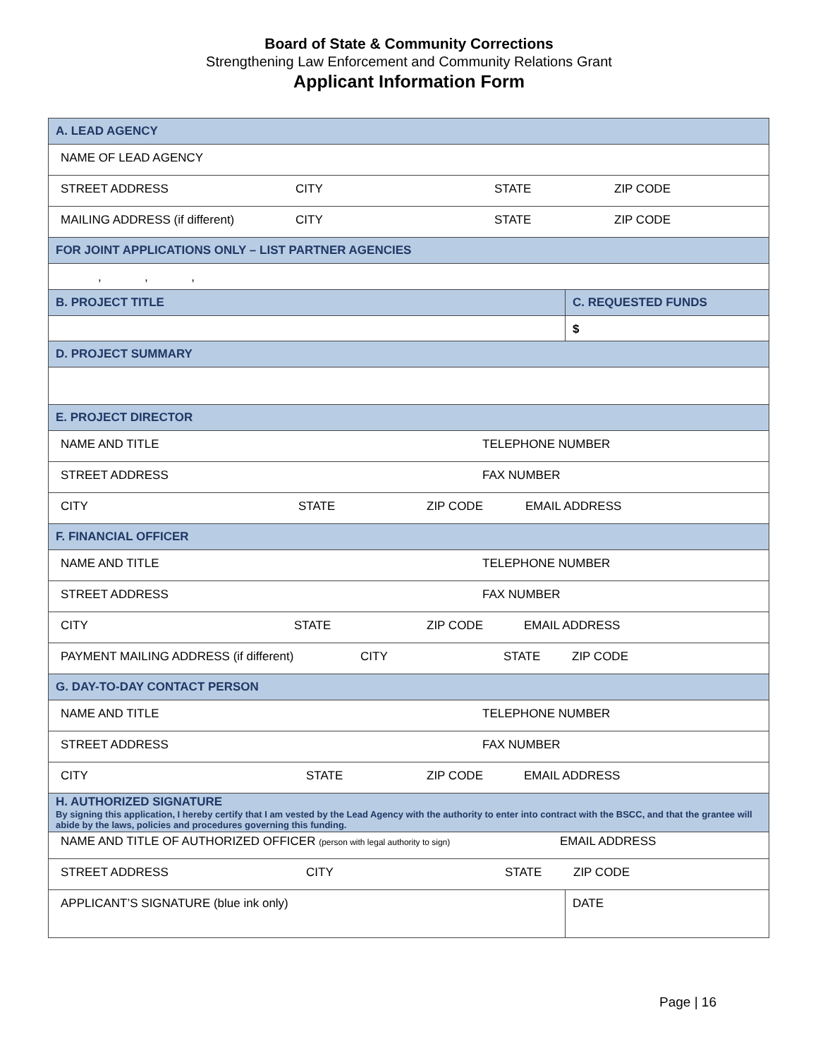Board of State & Community Corrections
Strengthening Law Enforcement and Community Relations Grant
Applicant Information Form
| A. LEAD AGENCY | |
| NAME OF LEAD AGENCY | |
| STREET ADDRESS CITY STATE ZIP CODE | |
| MAILING ADDRESS (if different) CITY STATE ZIP CODE | |
| FOR JOINT APPLICATIONS ONLY – LIST PARTNER AGENCIES | |
| , , , | |
| B. PROJECT TITLE | C. REQUESTED FUNDS |
| | $ |
| D. PROJECT SUMMARY | |
| E. PROJECT DIRECTOR | |
| NAME AND TITLE TELEPHONE NUMBER | |
| STREET ADDRESS FAX NUMBER | |
| CITY STATE ZIP CODE EMAIL ADDRESS | |
| F. FINANCIAL OFFICER | |
| NAME AND TITLE TELEPHONE NUMBER | |
| STREET ADDRESS FAX NUMBER | |
| CITY STATE ZIP CODE EMAIL ADDRESS | |
| PAYMENT MAILING ADDRESS (if different) CITY STATE ZIP CODE | |
| G. DAY-TO-DAY CONTACT PERSON | |
| NAME AND TITLE TELEPHONE NUMBER | |
| STREET ADDRESS FAX NUMBER | |
| CITY STATE ZIP CODE EMAIL ADDRESS | |
| H. AUTHORIZED SIGNATURE By signing this application, I hereby certify that I am vested by the Lead Agency with the authority to enter into contract with the BSCC, and that the grantee will abide by the laws, policies and procedures governing this funding. | |
| NAME AND TITLE OF AUTHORIZED OFFICER (person with legal authority to sign) EMAIL ADDRESS | |
| STREET ADDRESS CITY STATE ZIP CODE | |
| APPLICANT’S SIGNATURE (blue ink only) | DATE |
Page | 16